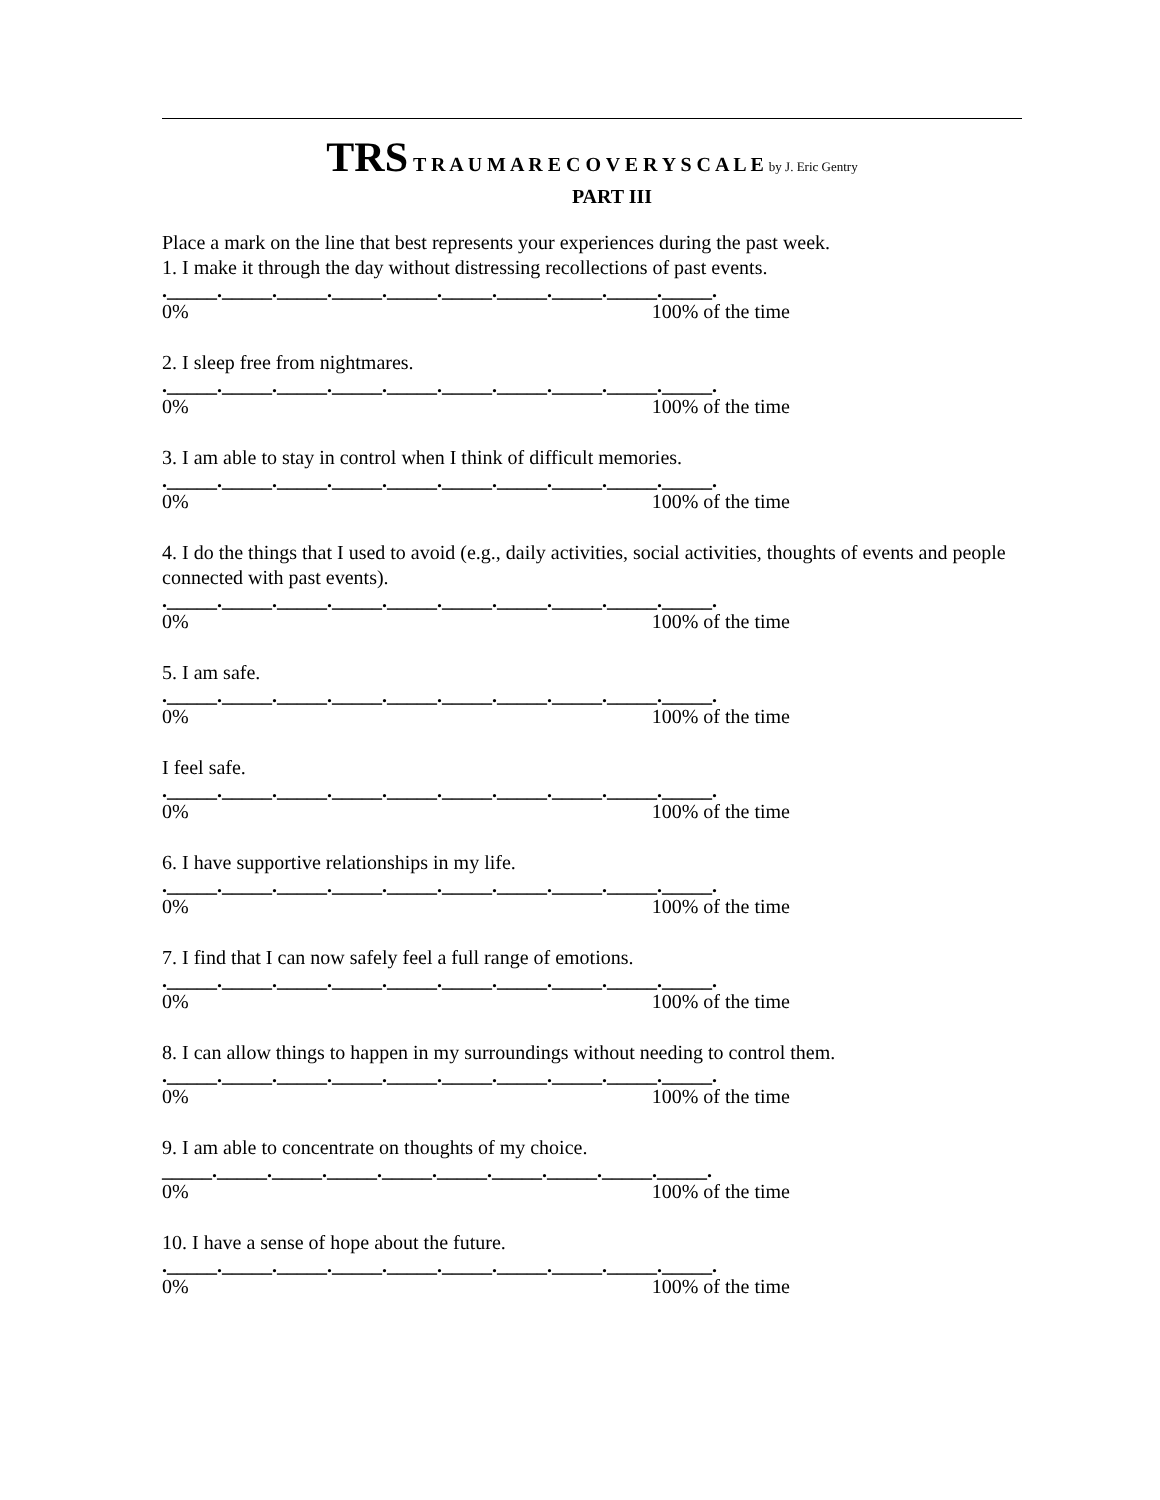TRS T R A U M A R E C O V E R Y S C A L E by J. Eric Gentry
PART III
Place a mark on the line that best represents your experiences during the past week.
1. I make it through the day without distressing recollections of past events.
._____._____._____._____._____._____._____._____._____._____.
0% 100% of the time
2. I sleep free from nightmares.
._____._____._____._____._____._____._____._____._____._____.
0% 100% of the time
3. I am able to stay in control when I think of difficult memories.
._____._____._____._____._____._____._____._____._____._____.
0% 100% of the time
4. I do the things that I used to avoid (e.g., daily activities, social activities, thoughts of events and people connected with past events).
._____._____._____._____._____._____._____._____._____._____.
0% 100% of the time
5. I am safe.
._____._____._____._____._____._____._____._____._____._____.
0% 100% of the time
I feel safe.
._____._____._____._____._____._____._____._____._____._____.
0% 100% of the time
6. I have supportive relationships in my life.
._____._____._____._____._____._____._____._____._____._____.
0% 100% of the time
7. I find that I can now safely feel a full range of emotions.
._____._____._____._____._____._____._____._____._____._____.
0% 100% of the time
8. I can allow things to happen in my surroundings without needing to control them.
._____._____._____._____._____._____._____._____._____._____.
0% 100% of the time
9. I am able to concentrate on thoughts of my choice.
_____._____._____._____._____._____._____._____._____._____.
0% 100% of the time
10. I have a sense of hope about the future.
._____._____._____._____._____._____._____._____._____._____.
0% 100% of the time